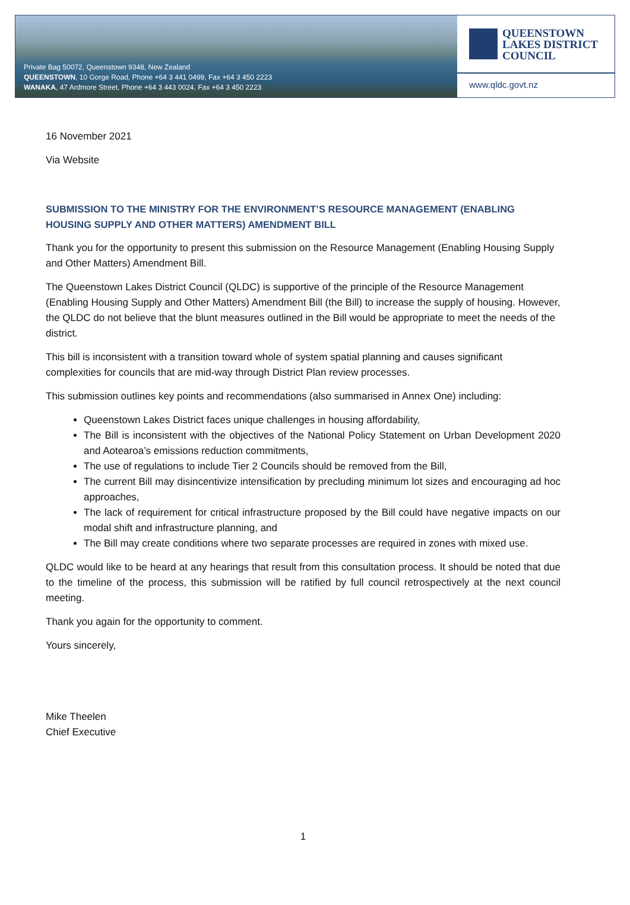Private Bag 50072, Queenstown 9348, New Zealand
QUEENSTOWN, 10 Gorge Road, Phone +64 3 441 0499, Fax +64 3 450 2223
WANAKA, 47 Ardmore Street, Phone +64 3 443 0024, Fax +64 3 450 2223
QUEENSTOWN
LAKES DISTRICT
COUNCIL
www.qldc.govt.nz
16 November 2021
Via Website
SUBMISSION TO THE MINISTRY FOR THE ENVIRONMENT’S RESOURCE MANAGEMENT (ENABLING HOUSING SUPPLY AND OTHER MATTERS) AMENDMENT BILL
Thank you for the opportunity to present this submission on the Resource Management (Enabling Housing Supply and Other Matters) Amendment Bill.
The Queenstown Lakes District Council (QLDC) is supportive of the principle of the Resource Management (Enabling Housing Supply and Other Matters) Amendment Bill (the Bill) to increase the supply of housing. However, the QLDC do not believe that the blunt measures outlined in the Bill would be appropriate to meet the needs of the district.
This bill is inconsistent with a transition toward whole of system spatial planning and causes significant complexities for councils that are mid-way through District Plan review processes.
This submission outlines key points and recommendations (also summarised in Annex One) including:
Queenstown Lakes District faces unique challenges in housing affordability,
The Bill is inconsistent with the objectives of the National Policy Statement on Urban Development 2020 and Aotearoa’s emissions reduction commitments,
The use of regulations to include Tier 2 Councils should be removed from the Bill,
The current Bill may disincentivize intensification by precluding minimum lot sizes and encouraging ad hoc approaches,
The lack of requirement for critical infrastructure proposed by the Bill could have negative impacts on our modal shift and infrastructure planning, and
The Bill may create conditions where two separate processes are required in zones with mixed use.
QLDC would like to be heard at any hearings that result from this consultation process. It should be noted that due to the timeline of the process, this submission will be ratified by full council retrospectively at the next council meeting.
Thank you again for the opportunity to comment.
Yours sincerely,
Mike Theelen
Chief Executive
1